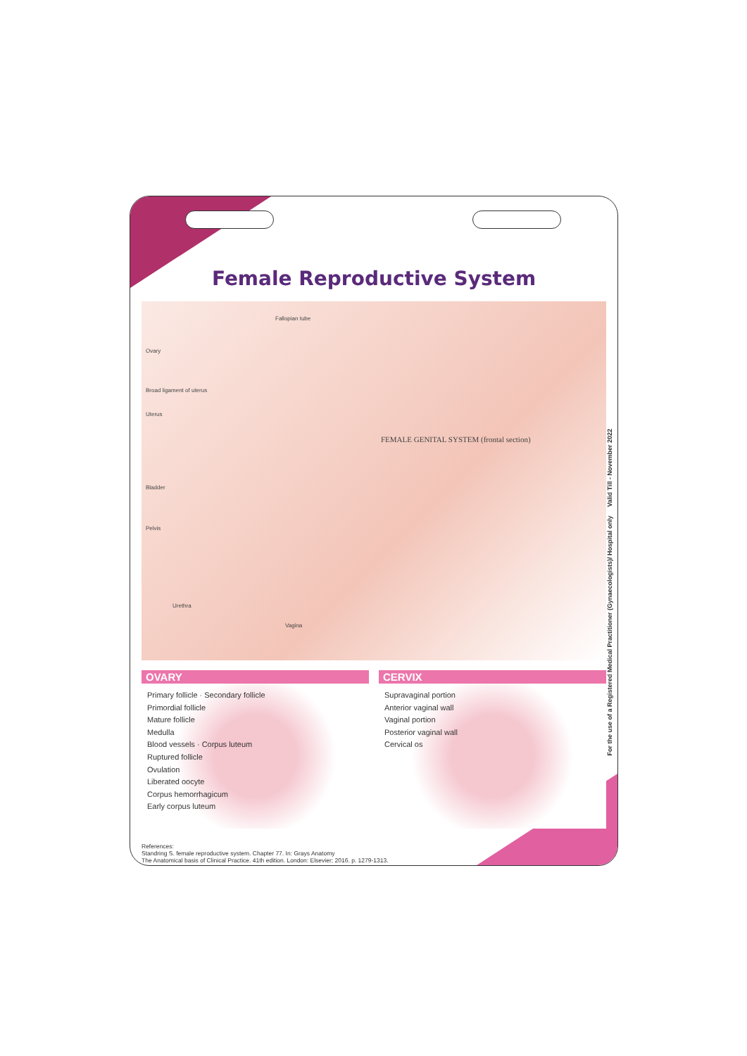Female Reproductive System
Fallopian tube
Ovary
Broad ligament of uterus
Uterus
Bladder
Pelvis
Urethra
Vagina
FEMALE GENITAL SYSTEM (frontal section)
OVARY
Primary follicle · Secondary follicle
Primordial follicle
Mature follicle
Medulla
Blood vessels · Corpus luteum
Ruptured follicle
Ovulation
Liberated oocyte
Corpus hemorrhagicum
Early corpus luteum
CERVIX
Supravaginal portion
Anterior vaginal wall
Vaginal portion
Posterior vaginal wall
Cervical os
References:
Standring S. female reproductive system. Chapter 77. In: Grays Anatomy
The Anatomical basis of Clinical Practice. 41th edition. London: Elsevier; 2016. p. 1279-1313.
For the use of a Registered Medical Practitioner (Gynaecologists)/ Hospital only Valid Till - November 2022